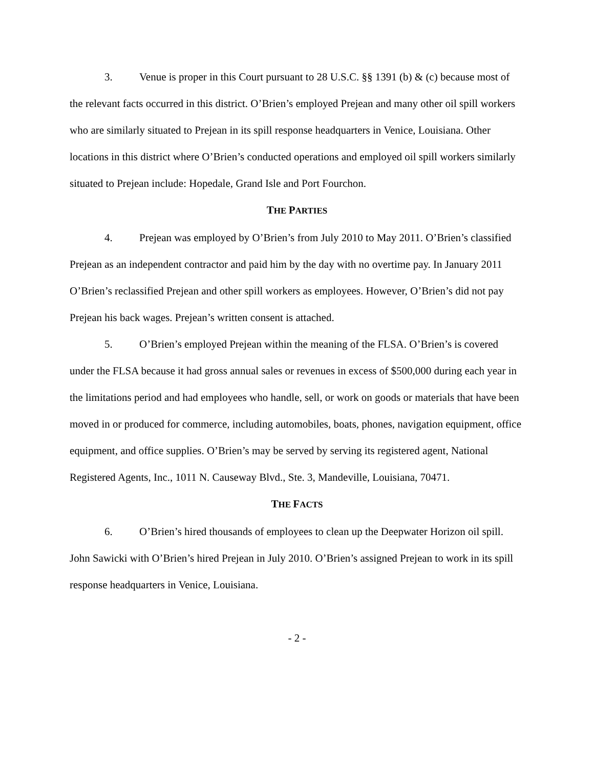3. Venue is proper in this Court pursuant to 28 U.S.C. §§ 1391 (b) & (c) because most of the relevant facts occurred in this district. O’Brien’s employed Prejean and many other oil spill workers who are similarly situated to Prejean in its spill response headquarters in Venice, Louisiana. Other locations in this district where O’Brien’s conducted operations and employed oil spill workers similarly situated to Prejean include: Hopedale, Grand Isle and Port Fourchon.
THE PARTIES
4. Prejean was employed by O’Brien’s from July 2010 to May 2011. O’Brien’s classified Prejean as an independent contractor and paid him by the day with no overtime pay. In January 2011 O’Brien’s reclassified Prejean and other spill workers as employees. However, O’Brien’s did not pay Prejean his back wages. Prejean’s written consent is attached.
5. O’Brien’s employed Prejean within the meaning of the FLSA. O’Brien’s is covered under the FLSA because it had gross annual sales or revenues in excess of $500,000 during each year in the limitations period and had employees who handle, sell, or work on goods or materials that have been moved in or produced for commerce, including automobiles, boats, phones, navigation equipment, office equipment, and office supplies. O’Brien’s may be served by serving its registered agent, National Registered Agents, Inc., 1011 N. Causeway Blvd., Ste. 3, Mandeville, Louisiana, 70471.
THE FACTS
6. O’Brien’s hired thousands of employees to clean up the Deepwater Horizon oil spill. John Sawicki with O’Brien’s hired Prejean in July 2010. O’Brien’s assigned Prejean to work in its spill response headquarters in Venice, Louisiana.
- 2 -